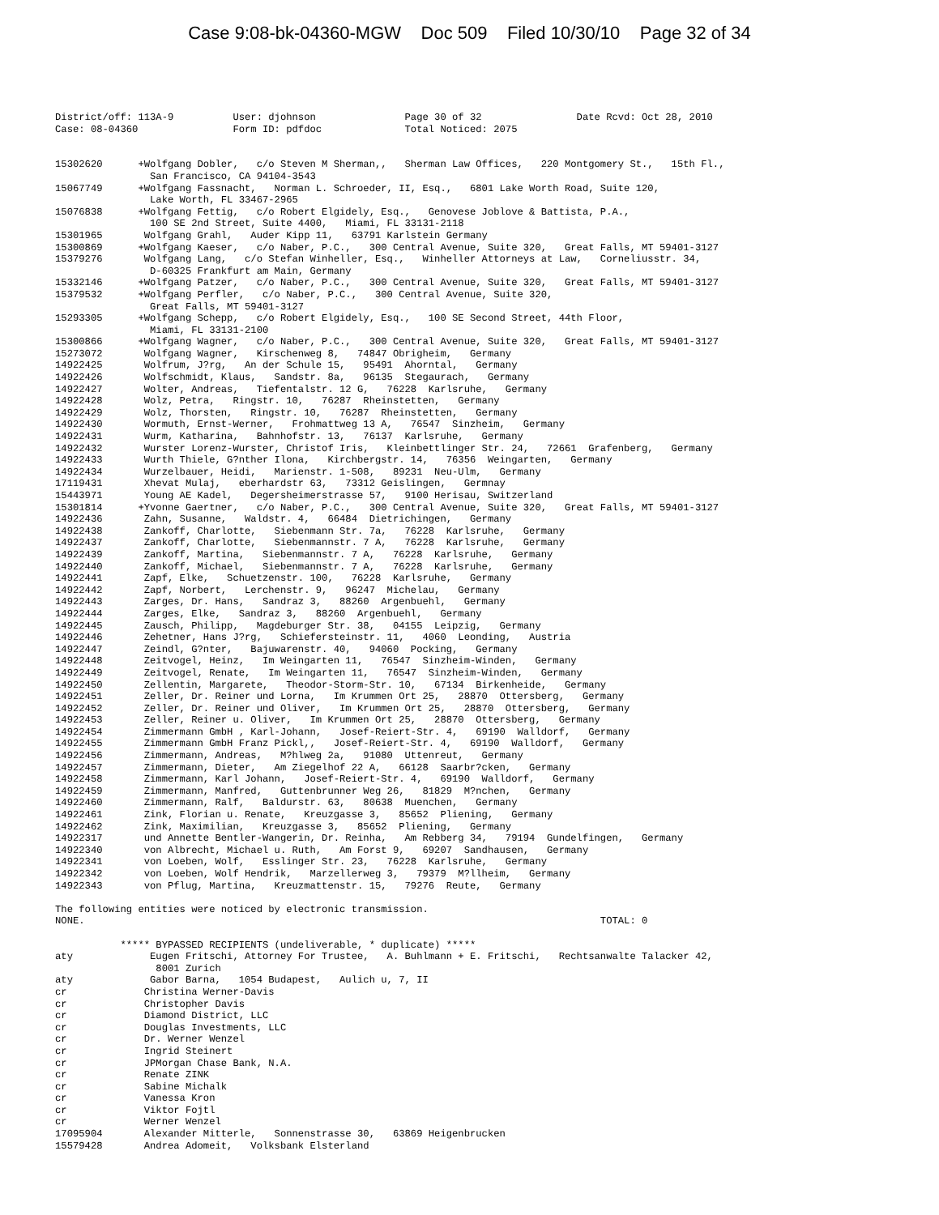Case 9:08-bk-04360-MGW Doc 509 Filed 10/30/10 Page 32 of 34
District/off: 113A-9          User: djohnson               Page 30 of 32                Date Rcvd: Oct 28, 2010
Case: 08-04360                Form ID: pdfdoc              Total Noticed: 2075


15302620      +Wolfgang Dobler,   c/o Steven M Sherman,,   Sherman Law Offices,   220 Montgomery St.,   15th Fl.,
                San Francisco, CA 94104-3543
15067749      +Wolfgang Fassnacht,   Norman L. Schroeder, II, Esq.,   6801 Lake Worth Road, Suite 120,
                Lake Worth, FL 33467-2965
15076838      +Wolfgang Fettig,   c/o Robert Elgidely, Esq.,   Genovese Joblove & Battista, P.A.,
                100 SE 2nd Street, Suite 4400,   Miami, FL 33131-2118
15301965       Wolfgang Grahl,   Auder Kipp 11,   63791 Karlstein Germany
15300869      +Wolfgang Kaeser,   c/o Naber, P.C.,   300 Central Avenue, Suite 320,   Great Falls, MT 59401-3127
15379276       Wolfgang Lang,   c/o Stefan Winheller, Esq.,   Winheller Attorneys at Law,   Corneliusstr. 34,
                D-60325 Frankfurt am Main, Germany
15332146      +Wolfgang Patzer,   c/o Naber, P.C.,   300 Central Avenue, Suite 320,   Great Falls, MT 59401-3127
15379532      +Wolfgang Perfler,   c/o Naber, P.C.,   300 Central Avenue, Suite 320,
                Great Falls, MT 59401-3127
15293305      +Wolfgang Schepp,   c/o Robert Elgidely, Esq.,   100 SE Second Street, 44th Floor,
                Miami, FL 33131-2100
15300866      +Wolfgang Wagner,   c/o Naber, P.C.,   300 Central Avenue, Suite 320,   Great Falls, MT 59401-3127
15273072       Wolfgang Wagner,   Kirschenweg 8,   74847 Obrigheim,   Germany
14922425       Wolfrum, J?rg,   An der Schule 15,   95491  Ahorntal,   Germany
14922426       Wolfschmidt, Klaus,   Sandstr. 8a,   96135  Stegaurach,   Germany
14922427       Wolter, Andreas,   Tiefentalstr. 12 G,   76228  Karlsruhe,   Germany
14922428       Wolz, Petra,   Ringstr. 10,   76287  Rheinstetten,   Germany
14922429       Wolz, Thorsten,   Ringstr. 10,   76287  Rheinstetten,   Germany
14922430       Wormuth, Ernst-Werner,   Frohmattweg 13 A,   76547  Sinzheim,   Germany
14922431       Wurm, Katharina,   Bahnhofstr. 13,   76137  Karlsruhe,   Germany
14922432       Wurster Lorenz-Wurster, Christof Iris,   Kleinbettlinger Str. 24,   72661  Grafenberg,   Germany
14922433       Wurth Thiele, G?nther Ilona,   Kirchbergstr. 14,   76356  Weingarten,   Germany
14922434       Wurzelbauer, Heidi,   Marienstr. 1-508,   89231  Neu-Ulm,   Germany
17119431       Xhevat Mulaj,   eberhardstr 63,   73312 Geislingen,   Germnay
15443971       Young AE Kadel,   Degersheimerstrasse 57,   9100 Herisau, Switzerland
15301814      +Yvonne Gaertner,   c/o Naber, P.C.,   300 Central Avenue, Suite 320,   Great Falls, MT 59401-3127
14922436       Zahn, Susanne,   Waldstr. 4,   66484  Dietrichingen,   Germany
14922438       Zankoff, Charlotte,   Siebenmann Str. 7a,   76228  Karlsruhe,   Germany
14922437       Zankoff, Charlotte,   Siebenmannstr. 7 A,   76228  Karlsruhe,   Germany
14922439       Zankoff, Martina,   Siebenmannstr. 7 A,   76228  Karlsruhe,   Germany
14922440       Zankoff, Michael,   Siebenmannstr. 7 A,   76228  Karlsruhe,   Germany
14922441       Zapf, Elke,   Schuetzenstr. 100,   76228  Karlsruhe,   Germany
14922442       Zapf, Norbert,   Lerchenstr. 9,   96247  Michelau,   Germany
14922443       Zarges, Dr. Hans,   Sandraz 3,   88260  Argenbuehl,   Germany
14922444       Zarges, Elke,   Sandraz 3,   88260  Argenbuehl,   Germany
14922445       Zausch, Philipp,   Magdeburger Str. 38,   04155  Leipzig,   Germany
14922446       Zehetner, Hans J?rg,   Schiefersteinstr. 11,   4060  Leonding,   Austria
14922447       Zeindl, G?nter,   Bajuwarenstr. 40,   94060  Pocking,   Germany
14922448       Zeitvogel, Heinz,   Im Weingarten 11,   76547  Sinzheim-Winden,   Germany
14922449       Zeitvogel, Renate,   Im Weingarten 11,   76547  Sinzheim-Winden,   Germany
14922450       Zellentin, Margarete,   Theodor-Storm-Str. 10,   67134  Birkenheide,   Germany
14922451       Zeller, Dr. Reiner und Lorna,   Im Krummen Ort 25,   28870  Ottersberg,   Germany
14922452       Zeller, Dr. Reiner und Oliver,   Im Krummen Ort 25,   28870  Ottersberg,   Germany
14922453       Zeller, Reiner u. Oliver,   Im Krummen Ort 25,   28870  Ottersberg,   Germany
14922454       Zimmermann GmbH , Karl-Johann,   Josef-Reiert-Str. 4,   69190  Walldorf,   Germany
14922455       Zimmermann GmbH Franz Pickl,,   Josef-Reiert-Str. 4,   69190  Walldorf,   Germany
14922456       Zimmermann, Andreas,   M?hlweg 2a,   91080  Uttenreut,   Germany
14922457       Zimmermann, Dieter,   Am Ziegelhof 22 A,   66128  Saarbr?cken,   Germany
14922458       Zimmermann, Karl Johann,   Josef-Reiert-Str. 4,   69190  Walldorf,   Germany
14922459       Zimmermann, Manfred,   Guttenbrunner Weg 26,   81829  M?nchen,   Germany
14922460       Zimmermann, Ralf,   Baldurstr. 63,   80638  Muenchen,   Germany
14922461       Zink, Florian u. Renate,   Kreuzgasse 3,   85652  Pliening,   Germany
14922462       Zink, Maximilian,   Kreuzgasse 3,   85652  Pliening,   Germany
14922317       und Annette Bentler-Wangerin, Dr. Reinha,   Am Rebberg 34,   79194  Gundelfingen,   Germany
14922340       von Albrecht, Michael u. Ruth,   Am Forst 9,   69207  Sandhausen,   Germany
14922341       von Loeben, Wolf,   Esslinger Str. 23,   76228  Karlsruhe,   Germany
14922342       von Loeben, Wolf Hendrik,   Marzellerweg 3,   79379  M?llheim,   Germany
14922343       von Pflug, Martina,   Kreuzmattenstr. 15,   79276  Reute,   Germany

The following entities were noticed by electronic transmission.
NONE.                                                                                       TOTAL: 0

           ***** BYPASSED RECIPIENTS (undeliverable, * duplicate) *****
aty             Eugen Fritschi, Attorney For Trustee,   A. Buhlmann + E. Fritschi,   Rechtsanwalte Talacker 42,
                 8001 Zurich
aty             Gabor Barna,   1054 Budapest,   Aulich u, 7, II
cr             Christina Werner-Davis
cr             Christopher Davis
cr             Diamond District, LLC
cr             Douglas Investments, LLC
cr             Dr. Werner Wenzel
cr             Ingrid Steinert
cr             JPMorgan Chase Bank, N.A.
cr             Renate ZINK
cr             Sabine Michalk
cr             Vanessa Kron
cr             Viktor Fojtl
cr             Werner Wenzel
17095904       Alexander Mitterle,   Sonnenstrasse 30,   63869 Heigenbrucken
15579428       Andrea Adomeit,   Volksbank Elsterland